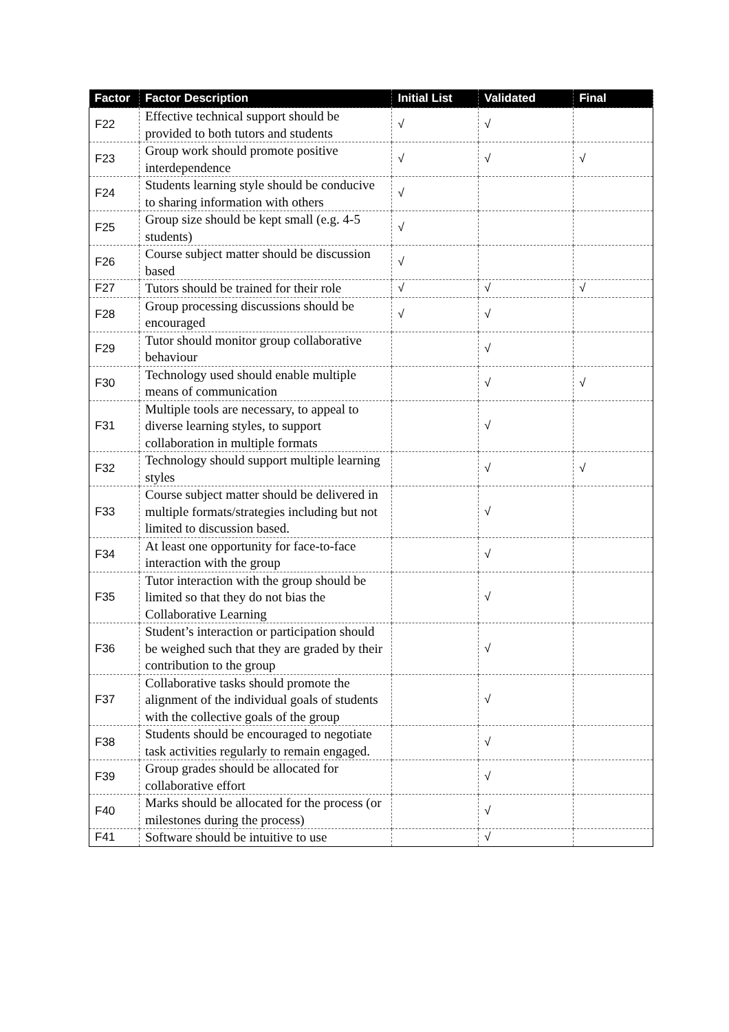| Factor | Factor Description | Initial List | Validated | Final |
| --- | --- | --- | --- | --- |
| F22 | Effective technical support should be provided to both tutors and students | √ | √ | |
| F23 | Group work should promote positive interdependence | √ | √ | √ |
| F24 | Students learning style should be conducive to sharing information with others | √ | | |
| F25 | Group size should be kept small (e.g. 4-5 students) | √ | | |
| F26 | Course subject matter should be discussion based | √ | | |
| F27 | Tutors should be trained for their role | √ | √ | √ |
| F28 | Group processing discussions should be encouraged | √ | √ | |
| F29 | Tutor should monitor group collaborative behaviour | | √ | |
| F30 | Technology used should enable multiple means of communication | | √ | √ |
| F31 | Multiple tools are necessary, to appeal to diverse learning styles, to support collaboration in multiple formats | | √ | |
| F32 | Technology should support multiple learning styles | | √ | √ |
| F33 | Course subject matter should be delivered in multiple formats/strategies including but not limited to discussion based. | | √ | |
| F34 | At least one opportunity for face-to-face interaction with the group | | √ | |
| F35 | Tutor interaction with the group should be limited so that they do not bias the Collaborative Learning | | √ | |
| F36 | Student’s interaction or participation should be weighed such that they are graded by their contribution to the group | | √ | |
| F37 | Collaborative tasks should promote the alignment of the individual goals of students with the collective goals of the group | | √ | |
| F38 | Students should be encouraged to negotiate task activities regularly to remain engaged. | | √ | |
| F39 | Group grades should be allocated for collaborative effort | | √ | |
| F40 | Marks should be allocated for the process (or milestones during the process) | | √ | |
| F41 | Software should be intuitive to use | | √ | |